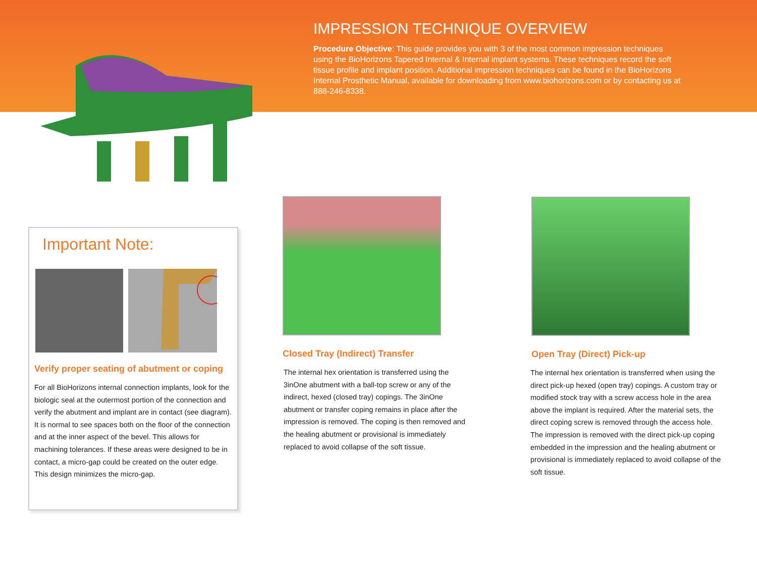IMPRESSION TECHNIQUE OVERVIEW
Procedure Objective: This guide provides you with 3 of the most common impression techniques using the BioHorizons Tapered Internal & Internal implant systems. These techniques record the soft tissue profile and implant position. Additional impression techniques can be found in the BioHorizons Internal Prosthetic Manual, available for downloading from www.biohorizons.com or by contacting us at 888-246-8338.
Important Note:
Verify proper seating of abutment or coping
For all BioHorizons internal connection implants, look for the biologic seal at the outermost portion of the connection and verify the abutment and implant are in contact (see diagram). It is normal to see spaces both on the floor of the connection and at the inner aspect of the bevel. This allows for machining tolerances. If these areas were designed to be in contact, a micro-gap could be created on the outer edge. This design minimizes the micro-gap.
Closed Tray (Indirect) Transfer
The internal hex orientation is transferred using the 3inOne abutment with a ball-top screw or any of the indirect, hexed (closed tray) copings. The 3inOne abutment or transfer coping remains in place after the impression is removed. The coping is then removed and the healing abutment or provisional is immediately replaced to avoid collapse of the soft tissue.
Open Tray (Direct) Pick-up
The internal hex orientation is transferred when using the direct pick-up hexed (open tray) copings. A custom tray or modified stock tray with a screw access hole in the area above the implant is required. After the material sets, the direct coping screw is removed through the access hole. The impression is removed with the direct pick-up coping embedded in the impression and the healing abutment or provisional is immediately replaced to avoid collapse of the soft tissue.